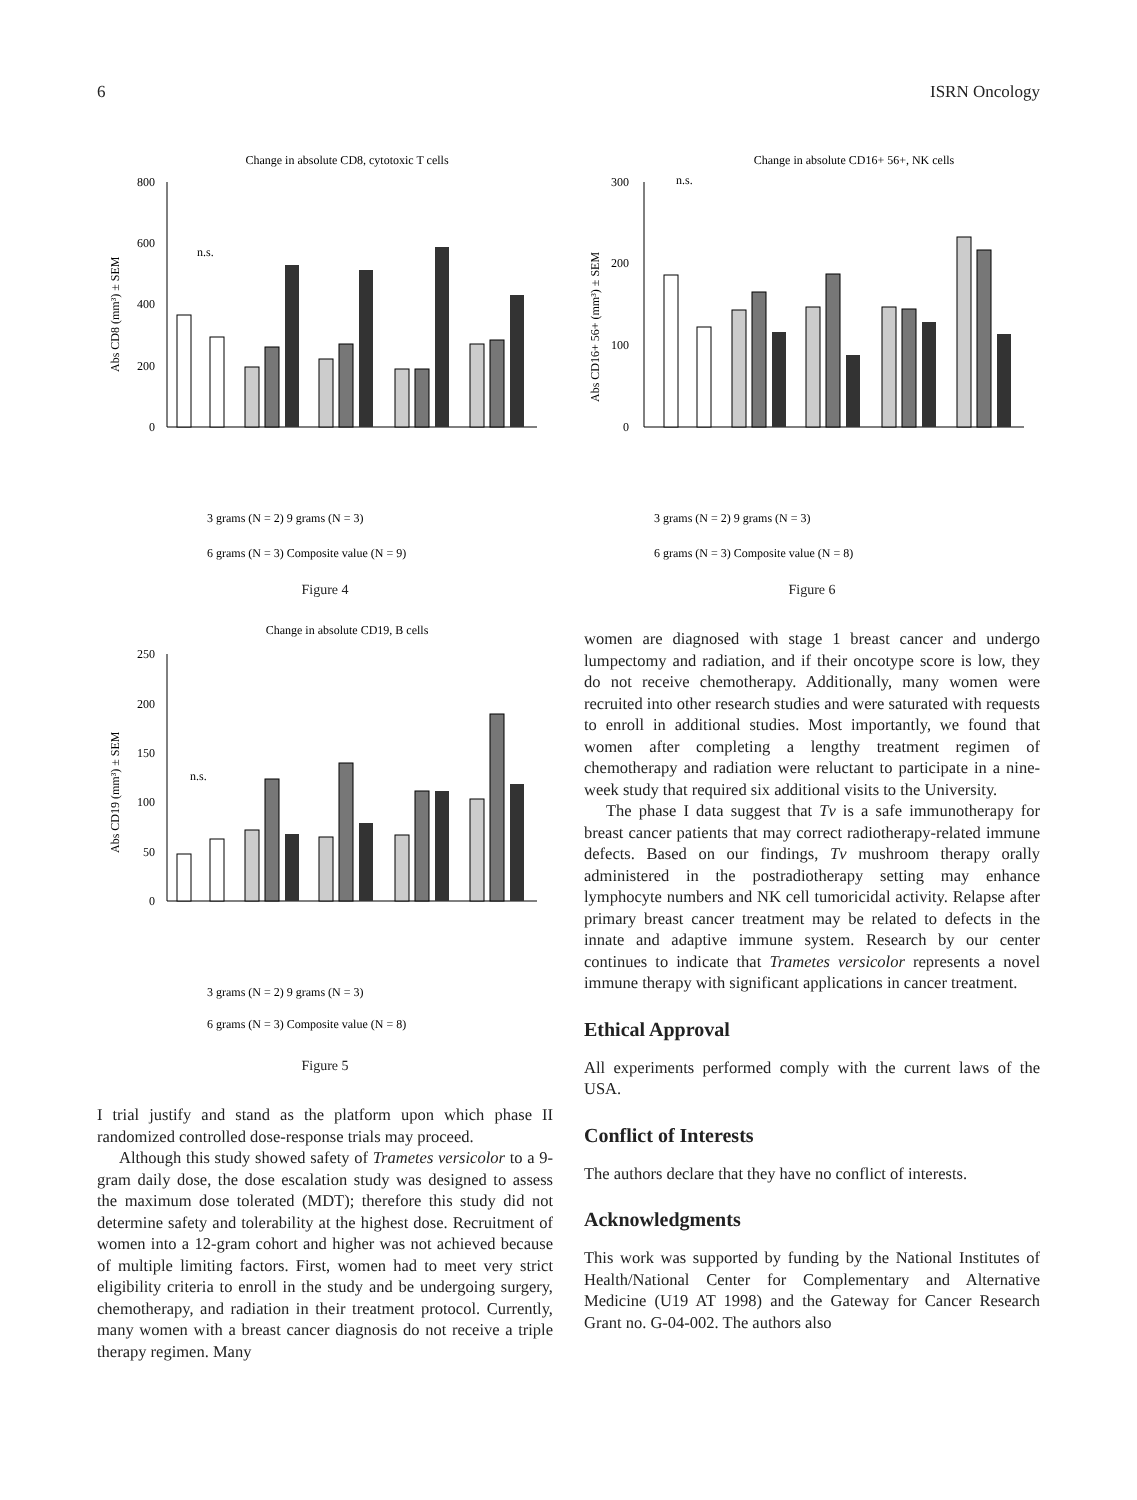6 ISRN Oncology
Change in absolute CD8, cytotoxic T cells
800
600
400
200
0
Abs CD8 (mm³) ± SEM
n.s.
3 grams (N = 2) 9 grams (N = 3)
6 grams (N = 3) Composite value (N = 9)
Figure 4
Change in absolute CD19, B cells
250
200
150
100
50
0
Abs CD19 (mm³) ± SEM
n.s.
3 grams (N = 2) 9 grams (N = 3)
6 grams (N = 3) Composite value (N = 8)
Figure 5
I trial justify and stand as the platform upon which phase II randomized controlled dose-response trials may proceed.
Although this study showed safety of Trametes versicolor to a 9-gram daily dose, the dose escalation study was designed to assess the maximum dose tolerated (MDT); therefore this study did not determine safety and tolerability at the highest dose. Recruitment of women into a 12-gram cohort and higher was not achieved because of multiple limiting factors. First, women had to meet very strict eligibility criteria to enroll in the study and be undergoing surgery, chemotherapy, and radiation in their treatment protocol. Currently, many women with a breast cancer diagnosis do not receive a triple therapy regimen. Many
Change in absolute CD16+ 56+, NK cells
300
200
100
0
Abs CD16+ 56+ (mm³) ± SEM
n.s.
3 grams (N = 2) 9 grams (N = 3)
6 grams (N = 3) Composite value (N = 8)
Figure 6
women are diagnosed with stage 1 breast cancer and undergo lumpectomy and radiation, and if their oncotype score is low, they do not receive chemotherapy. Additionally, many women were recruited into other research studies and were saturated with requests to enroll in additional studies. Most importantly, we found that women after completing a lengthy treatment regimen of chemotherapy and radiation were reluctant to participate in a nine-week study that required six additional visits to the University.
The phase I data suggest that Tv is a safe immunotherapy for breast cancer patients that may correct radiotherapy-related immune defects. Based on our findings, Tv mushroom therapy orally administered in the postradiotherapy setting may enhance lymphocyte numbers and NK cell tumoricidal activity. Relapse after primary breast cancer treatment may be related to defects in the innate and adaptive immune system. Research by our center continues to indicate that Trametes versicolor represents a novel immune therapy with significant applications in cancer treatment.
Ethical Approval
All experiments performed comply with the current laws of the USA.
Conflict of Interests
The authors declare that they have no conflict of interests.
Acknowledgments
This work was supported by funding by the National Institutes of Health/National Center for Complementary and Alternative Medicine (U19 AT 1998) and the Gateway for Cancer Research Grant no. G-04-002. The authors also